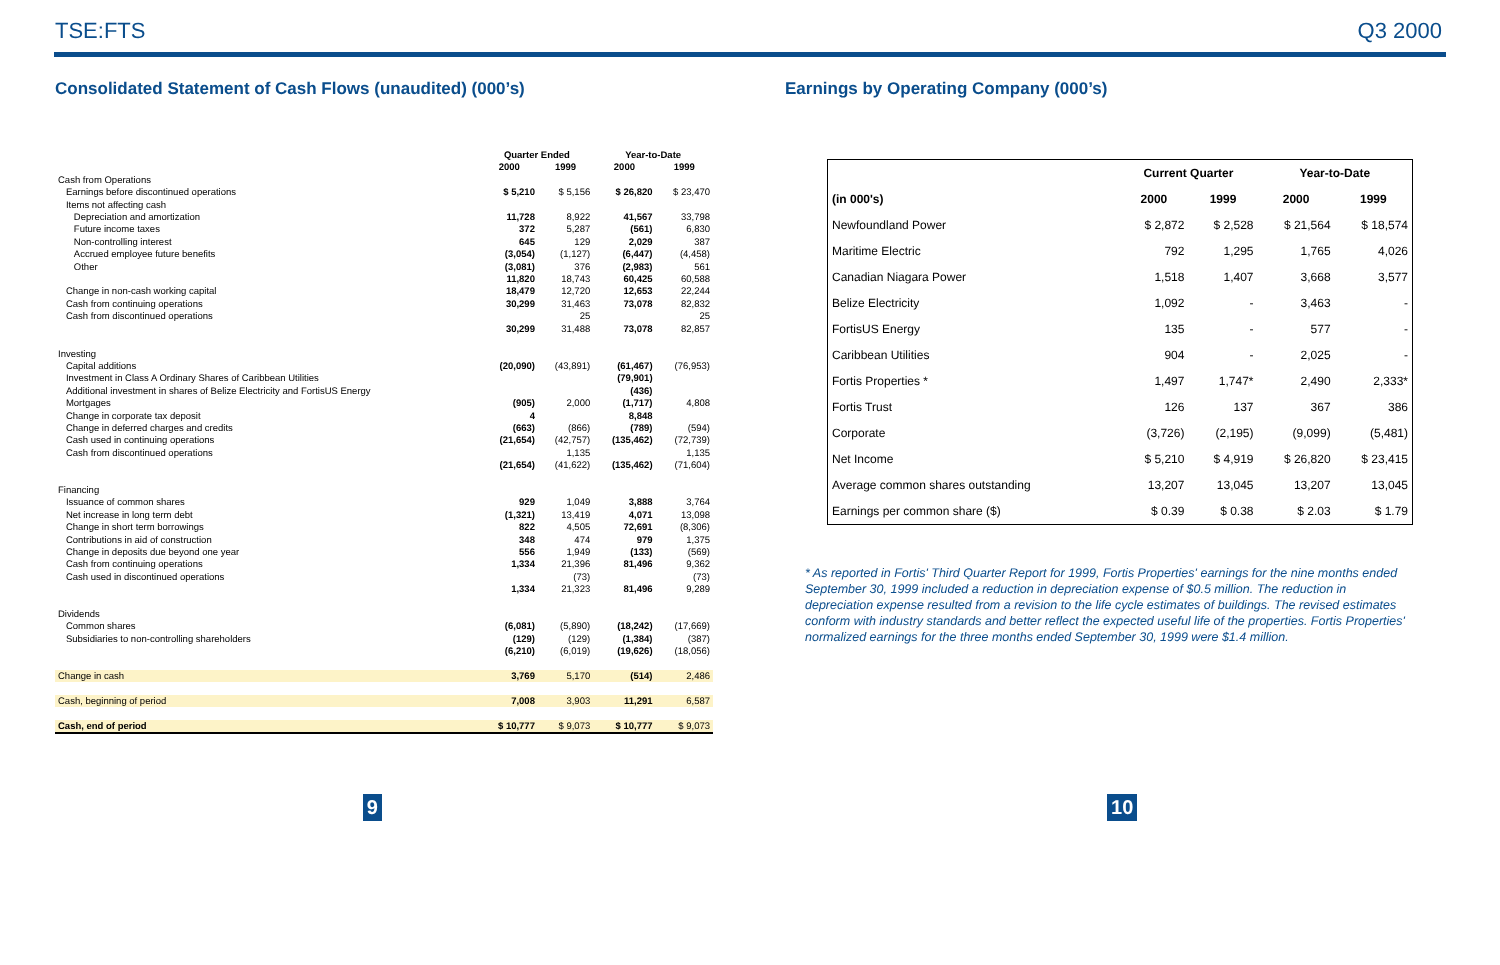TSE:FTS Q3 2000
Consolidated Statement of Cash Flows (unaudited) (000’s)
| | Quarter Ended | | Year-to-Date | |
| --- | --- | --- | --- | --- |
| | 2000 | 1999 | 2000 | 1999 |
| Cash from Operations | | | | |
| Earnings before discontinued operations | $ 5,210 | $ 5,156 | $ 26,820 | $ 23,470 |
| Items not affecting cash | | | | |
| Depreciation and amortization | 11,728 | 8,922 | 41,567 | 33,798 |
| Future income taxes | 372 | 5,287 | (561) | 6,830 |
| Non-controlling interest | 645 | 129 | 2,029 | 387 |
| Accrued employee future benefits | (3,054) | (1,127) | (6,447) | (4,458) |
| Other | (3,081) | 376 | (2,983) | 561 |
| | 11,820 | 18,743 | 60,425 | 60,588 |
| Change in non-cash working capital | 18,479 | 12,720 | 12,653 | 22,244 |
| Cash from continuing operations | 30,299 | 31,463 | 73,078 | 82,832 |
| Cash from discontinued operations | | 25 | | 25 |
| | 30,299 | 31,488 | 73,078 | 82,857 |
| Investing | | | | |
| Capital additions | (20,090) | (43,891) | (61,467) | (76,953) |
| Investment in Class A Ordinary Shares of Caribbean Utilities | | | (79,901) | |
| Additional investment in shares of Belize Electricity and FortisUS Energy | | | (436) | |
| Mortgages | (905) | 2,000 | (1,717) | 4,808 |
| Change in corporate tax deposit | 4 | | 8,848 | |
| Change in deferred charges and credits | (663) | (866) | (789) | (594) |
| Cash used in continuing operations | (21,654) | (42,757) | (135,462) | (72,739) |
| Cash from discontinued operations | | 1,135 | | 1,135 |
| | (21,654) | (41,622) | (135,462) | (71,604) |
| Financing | | | | |
| Issuance of common shares | 929 | 1,049 | 3,888 | 3,764 |
| Net increase in long term debt | (1,321) | 13,419 | 4,071 | 13,098 |
| Change in short term borrowings | 822 | 4,505 | 72,691 | (8,306) |
| Contributions in aid of construction | 348 | 474 | 979 | 1,375 |
| Change in deposits due beyond one year | 556 | 1,949 | (133) | (569) |
| Cash from continuing operations | 1,334 | 21,396 | 81,496 | 9,362 |
| Cash used in discontinued operations | | (73) | | (73) |
| | 1,334 | 21,323 | 81,496 | 9,289 |
| Dividends | | | | |
| Common shares | (6,081) | (5,890) | (18,242) | (17,669) |
| Subsidiaries to non-controlling shareholders | (129) | (129) | (1,384) | (387) |
| | (6,210) | (6,019) | (19,626) | (18,056) |
| Change in cash | 3,769 | 5,170 | (514) | 2,486 |
| Cash, beginning of period | 7,008 | 3,903 | 11,291 | 6,587 |
| Cash, end of period | $ 10,777 | $ 9,073 | $ 10,777 | $ 9,073 |
Earnings by Operating Company (000’s)
| | Current Quarter | | Year-to-Date | |
| --- | --- | --- | --- | --- |
| (in 000's) | 2000 | 1999 | 2000 | 1999 |
| Newfoundland Power | $ 2,872 | $ 2,528 | $ 21,564 | $ 18,574 |
| Maritime Electric | 792 | 1,295 | 1,765 | 4,026 |
| Canadian Niagara Power | 1,518 | 1,407 | 3,668 | 3,577 |
| Belize Electricity | 1,092 | - | 3,463 | - |
| FortisUS Energy | 135 | - | 577 | - |
| Caribbean Utilities | 904 | - | 2,025 | - |
| Fortis Properties * | 1,497 | 1,747* | 2,490 | 2,333* |
| Fortis Trust | 126 | 137 | 367 | 386 |
| Corporate | (3,726) | (2,195) | (9,099) | (5,481) |
| Net Income | $ 5,210 | $ 4,919 | $ 26,820 | $ 23,415 |
| Average common shares outstanding | 13,207 | 13,045 | 13,207 | 13,045 |
| Earnings per common share ($) | $ 0.39 | $ 0.38 | $ 2.03 | $ 1.79 |
* As reported in Fortis' Third Quarter Report for 1999, Fortis Properties' earnings for the nine months ended September 30, 1999 included a reduction in depreciation expense of $0.5 million. The reduction in depreciation expense resulted from a revision to the life cycle estimates of buildings. The revised estimates conform with industry standards and better reflect the expected useful life of the properties. Fortis Properties' normalized earnings for the three months ended September 30, 1999 were $1.4 million.
9 10